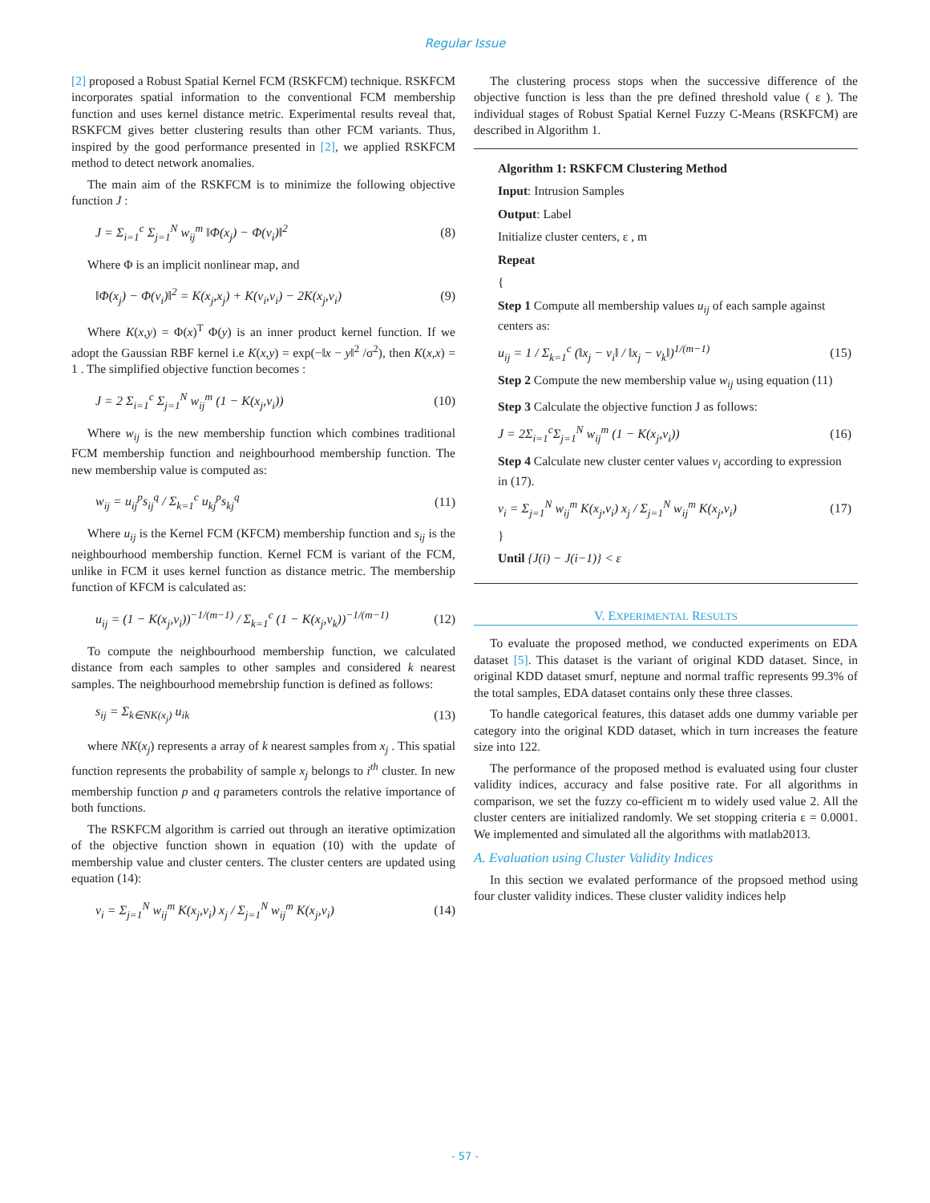Regular Issue
[2] proposed a Robust Spatial Kernel FCM (RSKFCM) technique. RSKFCM incorporates spatial information to the conventional FCM membership function and uses kernel distance metric. Experimental results reveal that, RSKFCM gives better clustering results than other FCM variants. Thus, inspired by the good performance presented in [2], we applied RSKFCM method to detect network anomalies.
The main aim of the RSKFCM is to minimize the following objective function J :
J = Σ<sub>i=1</sub><sup>c</sup> Σ<sub>j=1</sub><sup>N</sup> w<sub>ij</sub><sup>m</sup> ‖Φ(x<sub>j</sub>) − Φ(v<sub>i</sub>)‖<sup>2</sup> (8)
Where Φ is an implicit nonlinear map, and
‖Φ(x<sub>j</sub>) − Φ(v<sub>i</sub>)‖<sup>2</sup> = K(x<sub>j</sub>,x<sub>j</sub>) + K(v<sub>i</sub>,v<sub>i</sub>) − 2K(x<sub>j</sub>,v<sub>i</sub>) (9)
Where K(x,y) = Φ(x)<sup>T</sup> Φ(y) is an inner product kernel function. If we adopt the Gaussian RBF kernel i.e K(x,y) = exp(−‖x − y‖<sup>2</sup> /σ<sup>2</sup>), then K(x,x) = 1 . The simplified objective function becomes :
J = 2 Σ<sub>i=1</sub><sup>c</sup> Σ<sub>j=1</sub><sup>N</sup> w<sub>ij</sub><sup>m</sup> (1 − K(x<sub>j</sub>,v<sub>i</sub>)) (10)
Where w<sub>ij</sub> is the new membership function which combines traditional FCM membership function and neighbourhood membership function. The new membership value is computed as:
w<sub>ij</sub> = u<sub>ij</sub><sup>p</sup>s<sub>ij</sub><sup>q</sup> / Σ<sub>k=1</sub><sup>c</sup> u<sub>kj</sub><sup>p</sup>s<sub>kj</sub><sup>q</sup> (11)
Where u<sub>ij</sub> is the Kernel FCM (KFCM) membership function and s<sub>ij</sub> is the neighbourhood membership function. Kernel FCM is variant of the FCM, unlike in FCM it uses kernel function as distance metric. The membership function of KFCM is calculated as:
u<sub>ij</sub> = (1 − K(x<sub>j</sub>,v<sub>i</sub>))<sup>−1/(m−1)</sup> / Σ<sub>k=1</sub><sup>c</sup> (1 − K(x<sub>j</sub>,v<sub>k</sub>))<sup>−1/(m−1)</sup> (12)
To compute the neighbourhood membership function, we calculated distance from each samples to other samples and considered k nearest samples. The neighbourhood memebrship function is defined as follows:
s<sub>ij</sub> = Σ<sub>k∈NK(x<sub>j</sub>)</sub> u<sub>ik</sub> (13)
where NK(x<sub>j</sub>) represents a array of k nearest samples from x<sub>j</sub> . This spatial function represents the probability of sample x<sub>j</sub> belongs to i<sup>th</sup> cluster. In new membership function p and q parameters controls the relative importance of both functions.
The RSKFCM algorithm is carried out through an iterative optimization of the objective function shown in equation (10) with the update of membership value and cluster centers. The cluster centers are updated using equation (14):
v<sub>i</sub> = Σ<sub>j=1</sub><sup>N</sup> w<sub>ij</sub><sup>m</sup> K(x<sub>j</sub>,v<sub>i</sub>) x<sub>j</sub> / Σ<sub>j=1</sub><sup>N</sup> w<sub>ij</sub><sup>m</sup> K(x<sub>j</sub>,v<sub>i</sub>) (14)
The clustering process stops when the successive difference of the objective function is less than the pre defined threshold value ( ε ). The individual stages of Robust Spatial Kernel Fuzzy C-Means (RSKFCM) are described in Algorithm 1.
Algorithm 1: RSKFCM Clustering Method
Input: Intrusion Samples
Output: Label
Initialize cluster centers, ε , m
Repeat
{
Step 1 Compute all membership values u<sub>ij</sub> of each sample against centers as:
u<sub>ij</sub> = 1 / Σ<sub>k=1</sub><sup>c</sup> (‖x<sub>j</sub> − v<sub>i</sub>‖ / ‖x<sub>j</sub> − v<sub>k</sub>‖)<sup>1/(m−1)</sup> (15)
Step 2 Compute the new membership value w<sub>ij</sub> using equation (11)
Step 3 Calculate the objective function J as follows:
J = 2Σ<sub>i=1</sub><sup>c</sup>Σ<sub>j=1</sub><sup>N</sup> w<sub>ij</sub><sup>m</sup> (1 − K(x<sub>j</sub>,v<sub>i</sub>)) (16)
Step 4 Calculate new cluster center values v<sub>i</sub> according to expression in (17).
v<sub>i</sub> = Σ<sub>j=1</sub><sup>N</sup> w<sub>ij</sub><sup>m</sup> K(x<sub>j</sub>,v<sub>i</sub>) x<sub>j</sub> / Σ<sub>j=1</sub><sup>N</sup> w<sub>ij</sub><sup>m</sup> K(x<sub>j</sub>,v<sub>i</sub>) (17)
}
Until {J(i) − J(i−1)} < ε
V. EXPERIMENTAL RESULTS
To evaluate the proposed method, we conducted experiments on EDA dataset [5]. This dataset is the variant of original KDD dataset. Since, in original KDD dataset smurf, neptune and normal traffic represents 99.3% of the total samples, EDA dataset contains only these three classes.
To handle categorical features, this dataset adds one dummy variable per category into the original KDD dataset, which in turn increases the feature size into 122.
The performance of the proposed method is evaluated using four cluster validity indices, accuracy and false positive rate. For all algorithms in comparison, we set the fuzzy co-efficient m to widely used value 2. All the cluster centers are initialized randomly. We set stopping criteria ε = 0.0001. We implemented and simulated all the algorithms with matlab2013.
A. Evaluation using Cluster Validity Indices
In this section we evalated performance of the propsoed method using four cluster validity indices. These cluster validity indices help
- 57 -